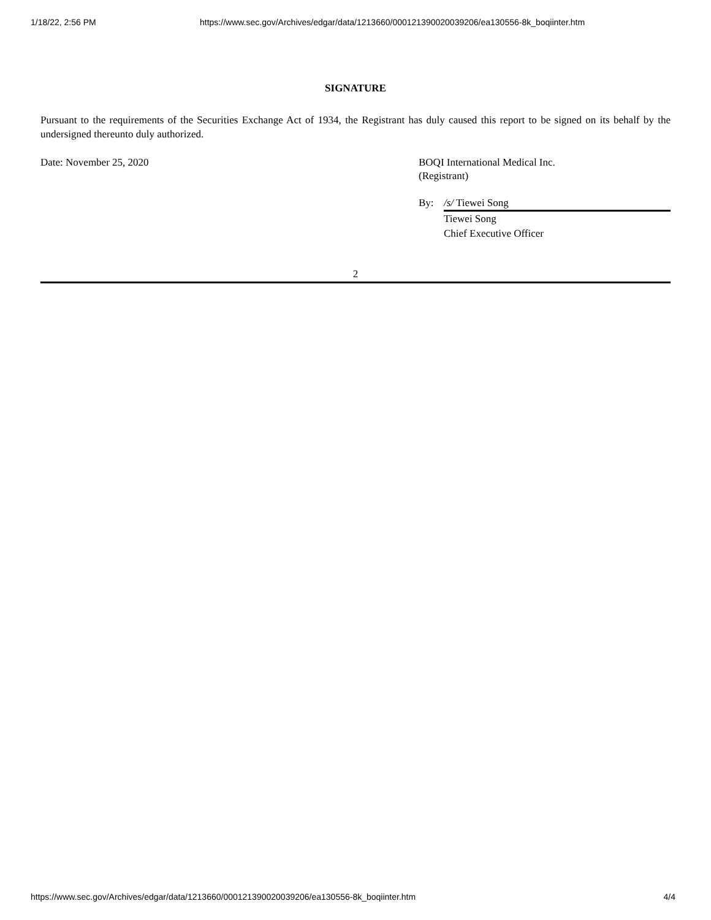1/18/22, 2:56 PM https://www.sec.gov/Archives/edgar/data/1213660/000121390020039206/ea130556-8k_boqiinter.htm
SIGNATURE
Pursuant to the requirements of the Securities Exchange Act of 1934, the Registrant has duly caused this report to be signed on its behalf by the undersigned thereunto duly authorized.
Date: November 25, 2020 BOQI International Medical Inc.
(Registrant)
By: /s/ Tiewei Song
Tiewei Song
Chief Executive Officer
2
https://www.sec.gov/Archives/edgar/data/1213660/000121390020039206/ea130556-8k_boqiinter.htm 4/4